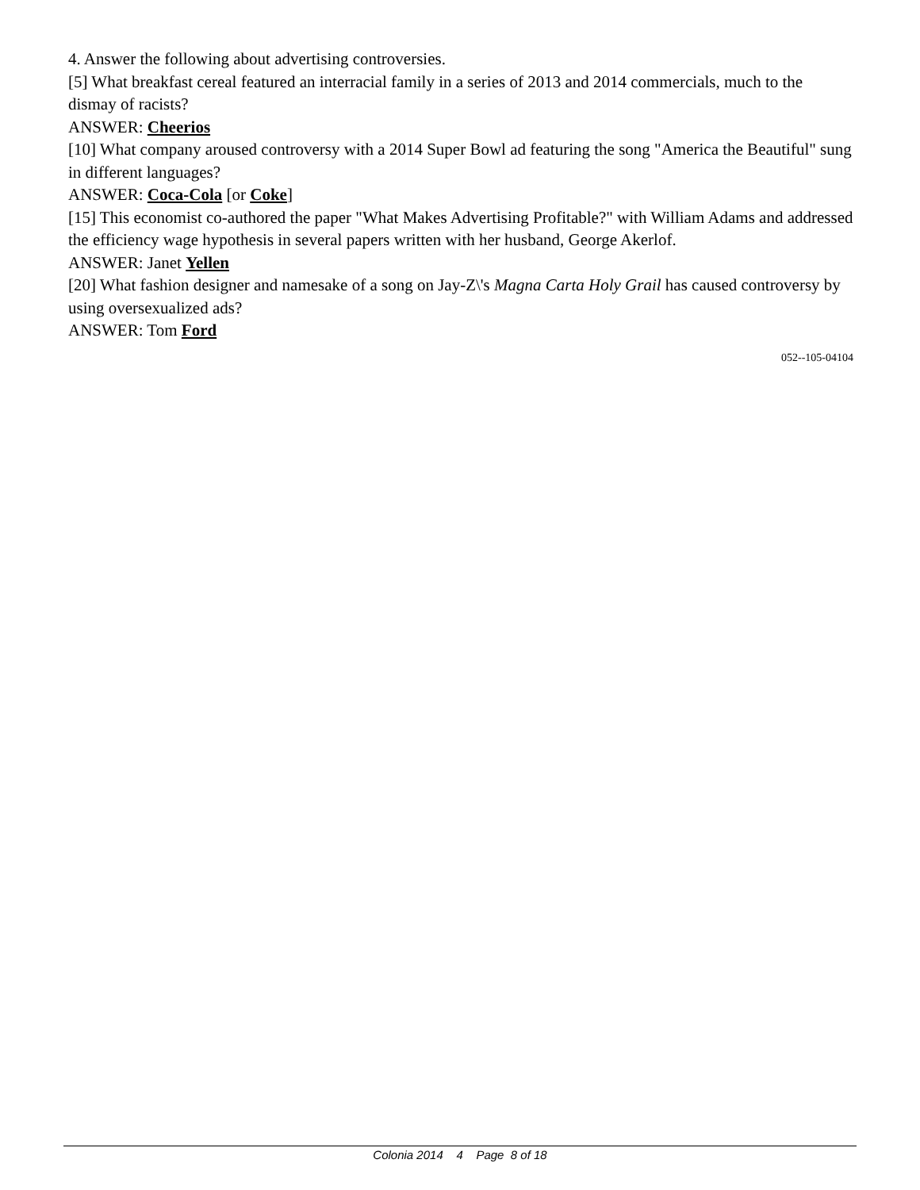4. Answer the following about advertising controversies.
[5] What breakfast cereal featured an interracial family in a series of 2013 and 2014 commercials, much to the dismay of racists?
ANSWER: Cheerios
[10] What company aroused controversy with a 2014 Super Bowl ad featuring the song "America the Beautiful" sung in different languages?
ANSWER: Coca-Cola [or Coke]
[15] This economist co-authored the paper "What Makes Advertising Profitable?" with William Adams and addressed the efficiency wage hypothesis in several papers written with her husband, George Akerlof.
ANSWER: Janet Yellen
[20] What fashion designer and namesake of a song on Jay-Z\'s Magna Carta Holy Grail has caused controversy by using oversexualized ads?
ANSWER: Tom Ford
052--105-04104
Colonia 2014 4 Page 8 of 18